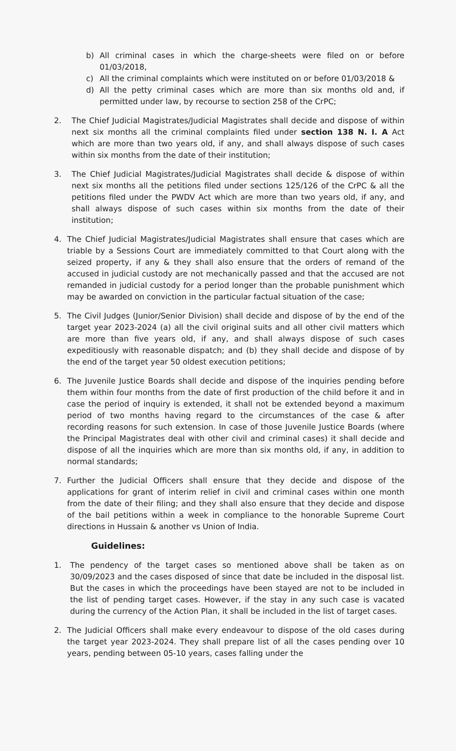b) All criminal cases in which the charge-sheets were filed on or before 01/03/2018,
c) All the criminal complaints which were instituted on or before 01/03/2018 &
d) All the petty criminal cases which are more than six months old and, if permitted under law, by recourse to section 258 of the CrPC;
2. The Chief Judicial Magistrates/Judicial Magistrates shall decide and dispose of within next six months all the criminal complaints filed under section 138 N. I. A Act which are more than two years old, if any, and shall always dispose of such cases within six months from the date of their institution;
3. The Chief Judicial Magistrates/Judicial Magistrates shall decide & dispose of within next six months all the petitions filed under sections 125/126 of the CrPC & all the petitions filed under the PWDV Act which are more than two years old, if any, and shall always dispose of such cases within six months from the date of their institution;
4. The Chief Judicial Magistrates/Judicial Magistrates shall ensure that cases which are triable by a Sessions Court are immediately committed to that Court along with the seized property, if any & they shall also ensure that the orders of remand of the accused in judicial custody are not mechanically passed and that the accused are not remanded in judicial custody for a period longer than the probable punishment which may be awarded on conviction in the particular factual situation of the case;
5. The Civil Judges (Junior/Senior Division) shall decide and dispose of by the end of the target year 2023-2024 (a) all the civil original suits and all other civil matters which are more than five years old, if any, and shall always dispose of such cases expeditiously with reasonable dispatch; and (b) they shall decide and dispose of by the end of the target year 50 oldest execution petitions;
6. The Juvenile Justice Boards shall decide and dispose of the inquiries pending before them within four months from the date of first production of the child before it and in case the period of inquiry is extended, it shall not be extended beyond a maximum period of two months having regard to the circumstances of the case & after recording reasons for such extension. In case of those Juvenile Justice Boards (where the Principal Magistrates deal with other civil and criminal cases) it shall decide and dispose of all the inquiries which are more than six months old, if any, in addition to normal standards;
7. Further the Judicial Officers shall ensure that they decide and dispose of the applications for grant of interim relief in civil and criminal cases within one month from the date of their filing; and they shall also ensure that they decide and dispose of the bail petitions within a week in compliance to the honorable Supreme Court directions in Hussain & another vs Union of India.
Guidelines:
1. The pendency of the target cases so mentioned above shall be taken as on 30/09/2023 and the cases disposed of since that date be included in the disposal list. But the cases in which the proceedings have been stayed are not to be included in the list of pending target cases. However, if the stay in any such case is vacated during the currency of the Action Plan, it shall be included in the list of target cases.
2. The Judicial Officers shall make every endeavour to dispose of the old cases during the target year 2023-2024. They shall prepare list of all the cases pending over 10 years, pending between 05-10 years, cases falling under the